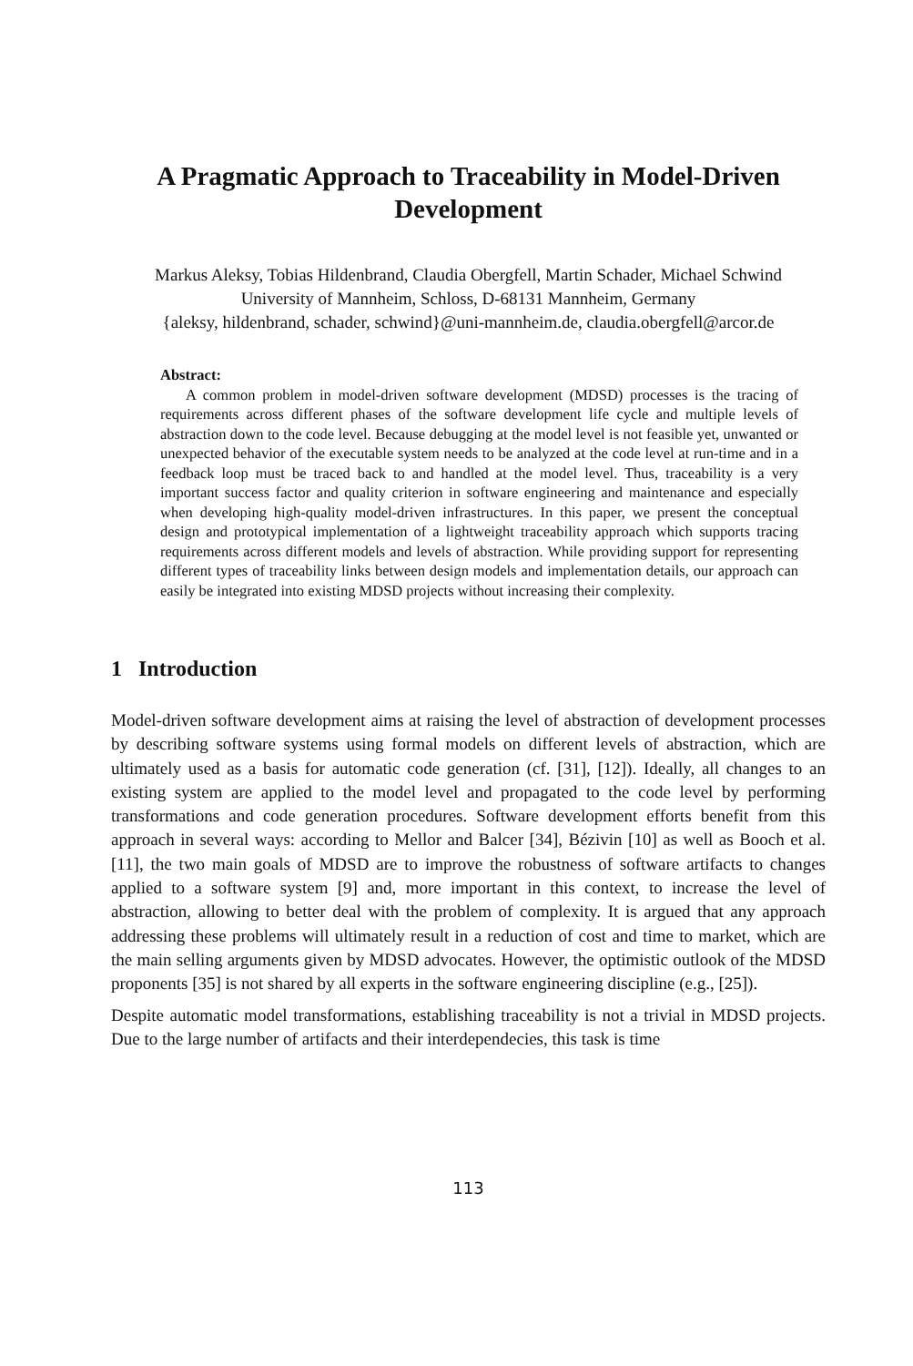A Pragmatic Approach to Traceability in Model-Driven
Development
Markus Aleksy, Tobias Hildenbrand, Claudia Obergfell, Martin Schader, Michael Schwind
University of Mannheim, Schloss, D-68131 Mannheim, Germany
{aleksy, hildenbrand, schader, schwind}@uni-mannheim.de, claudia.obergfell@arcor.de
Abstract:
A common problem in model-driven software development (MDSD) processes is the tracing of requirements across different phases of the software development life cycle and multiple levels of abstraction down to the code level. Because debugging at the model level is not feasible yet, unwanted or unexpected behavior of the executable system needs to be analyzed at the code level at run-time and in a feedback loop must be traced back to and handled at the model level. Thus, traceability is a very important success factor and quality criterion in software engineering and maintenance and especially when developing high-quality model-driven infrastructures. In this paper, we present the conceptual design and prototypical implementation of a lightweight traceability approach which supports tracing requirements across different models and levels of abstraction. While providing support for representing different types of traceability links between design models and implementation details, our approach can easily be integrated into existing MDSD projects without increasing their complexity.
1 Introduction
Model-driven software development aims at raising the level of abstraction of development processes by describing software systems using formal models on different levels of abstraction, which are ultimately used as a basis for automatic code generation (cf. [31], [12]). Ideally, all changes to an existing system are applied to the model level and propagated to the code level by performing transformations and code generation procedures. Software development efforts benefit from this approach in several ways: according to Mellor and Balcer [34], Bézivin [10] as well as Booch et al. [11], the two main goals of MDSD are to improve the robustness of software artifacts to changes applied to a software system [9] and, more important in this context, to increase the level of abstraction, allowing to better deal with the problem of complexity. It is argued that any approach addressing these problems will ultimately result in a reduction of cost and time to market, which are the main selling arguments given by MDSD advocates. However, the optimistic outlook of the MDSD proponents [35] is not shared by all experts in the software engineering discipline (e.g., [25]).
Despite automatic model transformations, establishing traceability is not a trivial in MDSD projects. Due to the large number of artifacts and their interdependecies, this task is time
113